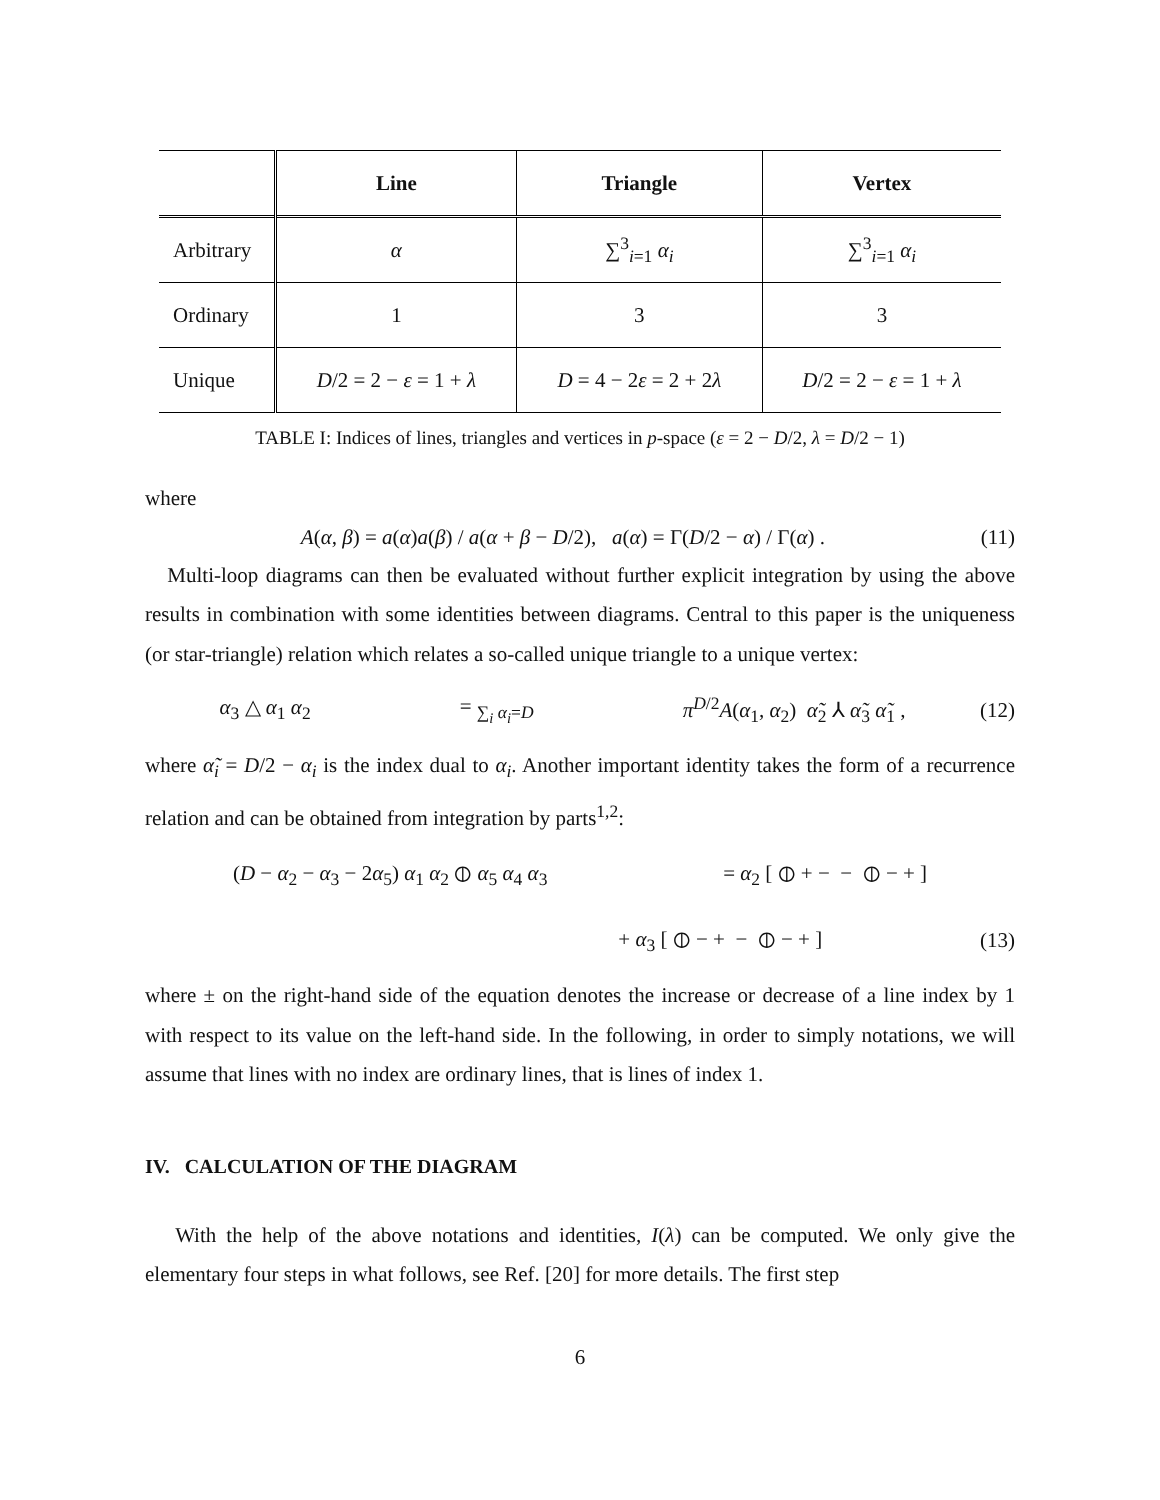| | Line | Triangle | Vertex |
| --- | --- | --- | --- |
| Arbitrary | α | ∑<sup>3</sup><sub>i=1</sub> α<sub>i</sub> | ∑<sup>3</sup><sub>i=1</sub> α<sub>i</sub> |
| Ordinary | 1 | 3 | 3 |
| Unique | D /2 = 2 − ε = 1 + λ | D = 4 − 2 ε = 2 + 2 λ | D /2 = 2 − ε = 1 + λ |
TABLE I: Indices of lines, triangles and vertices in p-space (ε = 2 − D/2, λ = D/2 − 1)
where
A(α, β) = a(α)a(β) / a(α + β − D/2), a(α) = Γ(D/2 − α) / Γ(α) . (11)
Multi-loop diagrams can then be evaluated without further explicit integration by using the above results in combination with some identities between diagrams. Central to this paper is the uniqueness (or star-triangle) relation which relates a so-called unique triangle to a unique vertex:
α<sub>3</sub> △ α<sub>1</sub> α<sub>2</sub> = <sub>∑<sub>i</sub> α<sub>i</sub>=D</sub> π<sup>D/2</sup>A(α<sub>1</sub>, α<sub>2</sub>) α̃<sub>2</sub> ⅄ α̃<sub>3</sub> α̃<sub>1</sub> ,
(12)
where α̃<sub>i</sub> = D/2 − α<sub>i</sub> is the index dual to α<sub>i</sub>. Another important identity takes the form of a recurrence relation and can be obtained from integration by parts<sup>1,2</sup>:
(D − α<sub>2</sub> − α<sub>3</sub> − 2α<sub>5</sub>) α<sub>1</sub> α<sub>2</sub> ⦶ α<sub>5</sub> α<sub>4</sub> α<sub>3</sub> = α<sub>2</sub> [ ⦶ + − − ⦶ − + ]
+ α<sub>3</sub> [ ⦶ − + − ⦶ − + ]
(13)
where ± on the right-hand side of the equation denotes the increase or decrease of a line index by 1 with respect to its value on the left-hand side. In the following, in order to simply notations, we will assume that lines with no index are ordinary lines, that is lines of index 1.
IV. CALCULATION OF THE DIAGRAM
With the help of the above notations and identities, I(λ) can be computed. We only give the elementary four steps in what follows, see Ref. [20] for more details. The first step
6